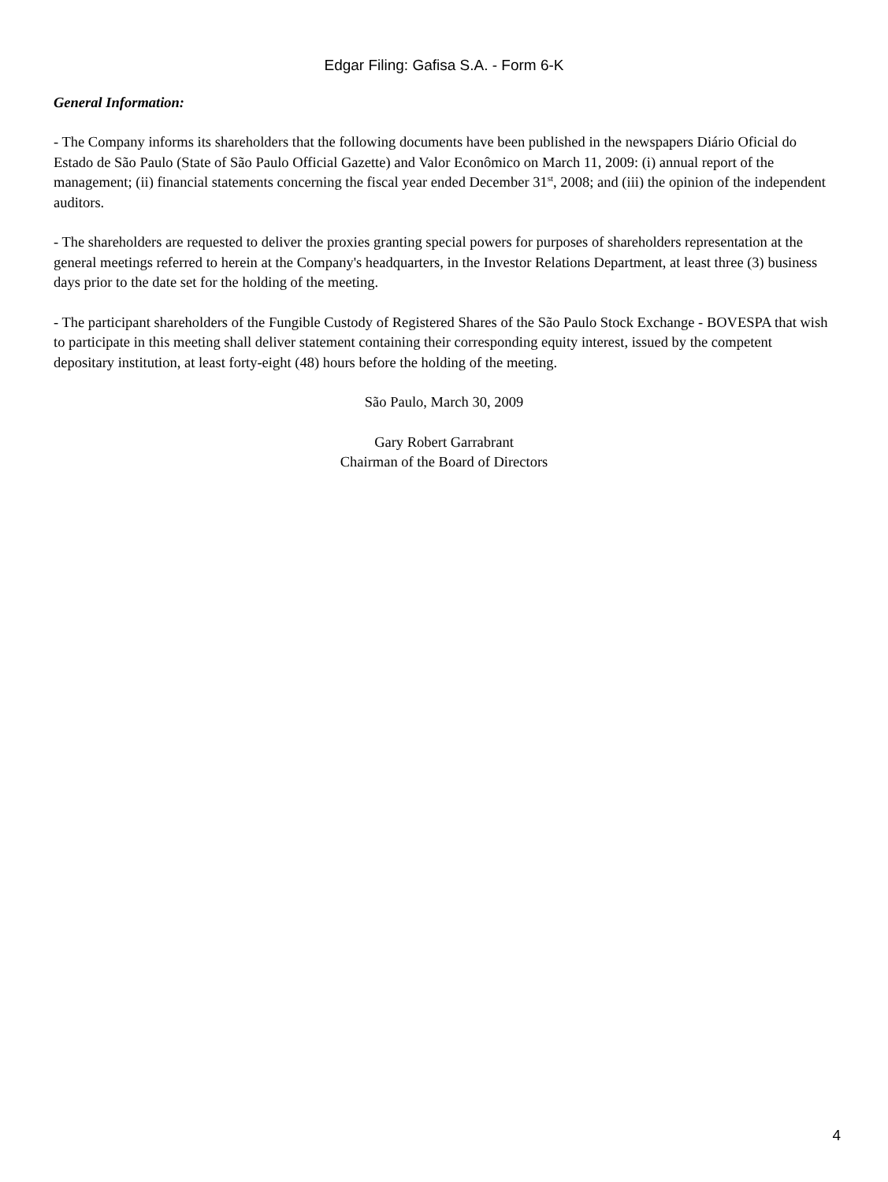Edgar Filing: Gafisa S.A. - Form 6-K
General Information:
- The Company informs its shareholders that the following documents have been published in the newspapers Diário Oficial do Estado de São Paulo (State of São Paulo Official Gazette) and Valor Econômico on March 11, 2009: (i) annual report of the management; (ii) financial statements concerning the fiscal year ended December 31<sup>st</sup>, 2008; and (iii) the opinion of the independent auditors.
- The shareholders are requested to deliver the proxies granting special powers for purposes of shareholders representation at the general meetings referred to herein at the Company's headquarters, in the Investor Relations Department, at least three (3) business days prior to the date set for the holding of the meeting.
- The participant shareholders of the Fungible Custody of Registered Shares of the São Paulo Stock Exchange - BOVESPA that wish to participate in this meeting shall deliver statement containing their corresponding equity interest, issued by the competent depositary institution, at least forty-eight (48) hours before the holding of the meeting.
São Paulo, March 30, 2009
Gary Robert Garrabrant
Chairman of the Board of Directors
4